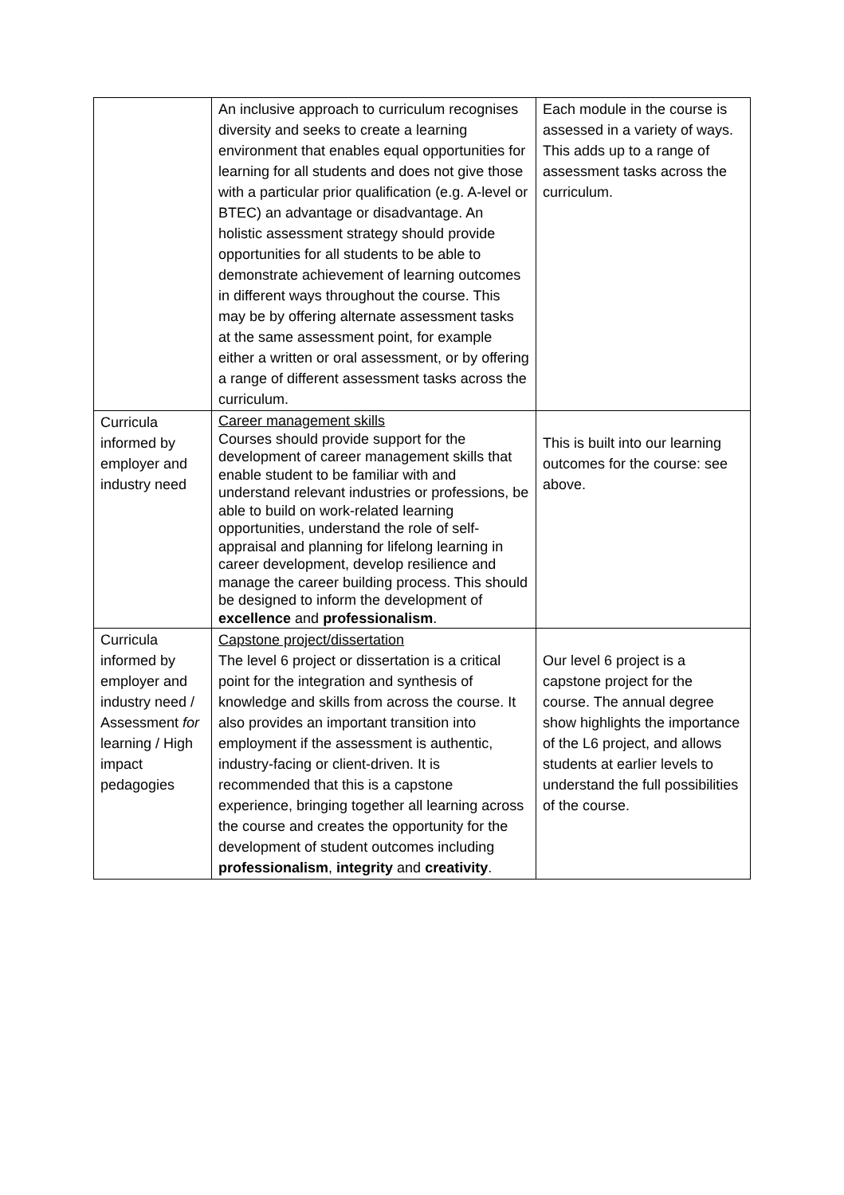| | An inclusive approach to curriculum recognises diversity and seeks to create a learning environment that enables equal opportunities for learning for all students and does not give those with a particular prior qualification (e.g. A-level or BTEC) an advantage or disadvantage. An holistic assessment strategy should provide opportunities for all students to be able to demonstrate achievement of learning outcomes in different ways throughout the course. This may be by offering alternate assessment tasks at the same assessment point, for example either a written or oral assessment, or by offering a range of different assessment tasks across the curriculum. | Each module in the course is assessed in a variety of ways. This adds up to a range of assessment tasks across the curriculum. |
| Curricula informed by employer and industry need | Career management skills Courses should provide support for the development of career management skills that enable student to be familiar with and understand relevant industries or professions, be able to build on work-related learning opportunities, understand the role of self-appraisal and planning for lifelong learning in career development, develop resilience and manage the career building process. This should be designed to inform the development of excellence and professionalism . | This is built into our learning outcomes for the course: see above. |
| Curricula informed by employer and industry need / Assessment for learning / High impact pedagogies | Capstone project/dissertation The level 6 project or dissertation is a critical point for the integration and synthesis of knowledge and skills from across the course. It also provides an important transition into employment if the assessment is authentic, industry-facing or client-driven. It is recommended that this is a capstone experience, bringing together all learning across the course and creates the opportunity for the development of student outcomes including professionalism , integrity and creativity . | Our level 6 project is a capstone project for the course. The annual degree show highlights the importance of the L6 project, and allows students at earlier levels to understand the full possibilities of the course. |